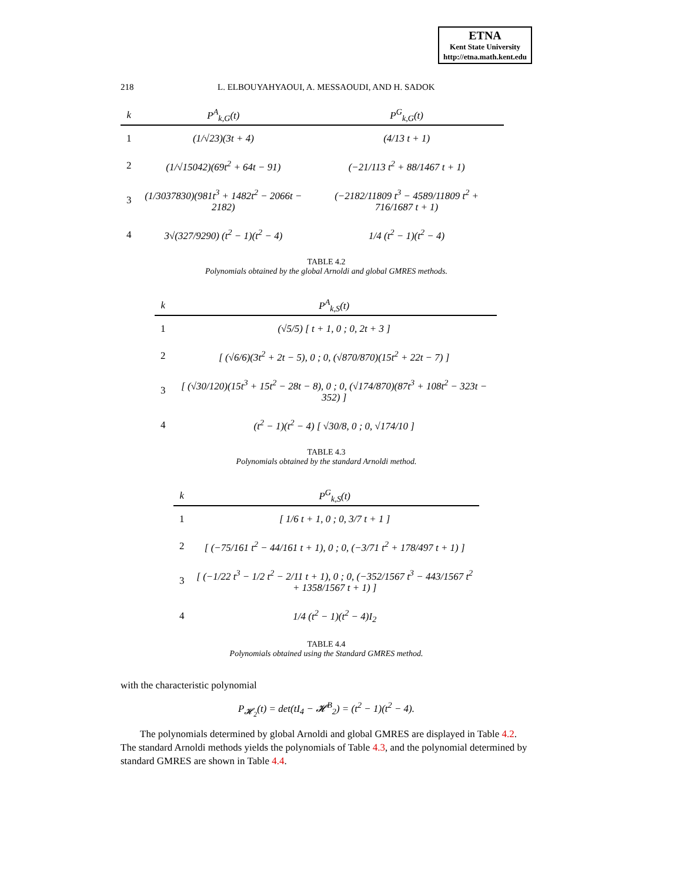ETNA
Kent State University
http://etna.math.kent.edu
218 L. ELBOUYAHYAOUI, A. MESSAOUDI, AND H. SADOK
| k | P<sup>A</sup><sub>k,G</sub>(t) | P<sup>G</sup><sub>k,G</sub>(t) |
| --- | --- | --- |
| 1 | (1/√23)(3t + 4) | (4/13 t + 1) |
| 2 | (1/√15042)(69t<sup>2</sup> + 64t − 91) | (−21/113 t<sup>2</sup> + 88/1467 t + 1) |
| 3 | (1/3037830)(981t<sup>3</sup> + 1482t<sup>2</sup> − 2066t − 2182) | (−2182/11809 t<sup>3</sup> − 4589/11809 t<sup>2</sup> + 716/1687 t + 1) |
| 4 | 3√(327/9290) (t<sup>2</sup> − 1)(t<sup>2</sup> − 4) | 1/4 (t<sup>2</sup> − 1)(t<sup>2</sup> − 4) |
TABLE 4.2
Polynomials obtained by the global Arnoldi and global GMRES methods.
| k | P<sup>A</sup><sub>k,S</sub>(t) |
| --- | --- |
| 1 | (√5/5) [ t + 1, 0 ; 0, 2t + 3 ] |
| 2 | [ (√6/6)(3t<sup>2</sup> + 2t − 5), 0 ; 0, (√870/870)(15t<sup>2</sup> + 22t − 7) ] |
| 3 | [ (√30/120)(15t<sup>3</sup> + 15t<sup>2</sup> − 28t − 8), 0 ; 0, (√174/870)(87t<sup>3</sup> + 108t<sup>2</sup> − 323t − 352) ] |
| 4 | (t<sup>2</sup> − 1)(t<sup>2</sup> − 4) [ √30/8, 0 ; 0, √174/10 ] |
TABLE 4.3
Polynomials obtained by the standard Arnoldi method.
| k | P<sup>G</sup><sub>k,S</sub>(t) |
| --- | --- |
| 1 | [ 1/6 t + 1, 0 ; 0, 3/7 t + 1 ] |
| 2 | [ (−75/161 t<sup>2</sup> − 44/161 t + 1), 0 ; 0, (−3/71 t<sup>2</sup> + 178/497 t + 1) ] |
| 3 | [ (−1/22 t<sup>3</sup> − 1/2 t<sup>2</sup> − 2/11 t + 1), 0 ; 0, (−352/1567 t<sup>3</sup> − 443/1567 t<sup>2</sup> + 1358/1567 t + 1) ] |
| 4 | 1/4 (t<sup>2</sup> − 1)(t<sup>2</sup> − 4)I<sub>2</sub> |
TABLE 4.4
Polynomials obtained using the Standard GMRES method.
with the characteristic polynomial
P<sub>𝓗<sub>2</sub></sub>(t) = det(tI<sub>4</sub> − 𝓗<sup>B</sup><sub>2</sub>) = (t<sup>2</sup> − 1)(t<sup>2</sup> − 4).
The polynomials determined by global Arnoldi and global GMRES are displayed in Table 4.2. The standard Arnoldi methods yields the polynomials of Table 4.3, and the polynomial determined by standard GMRES are shown in Table 4.4.